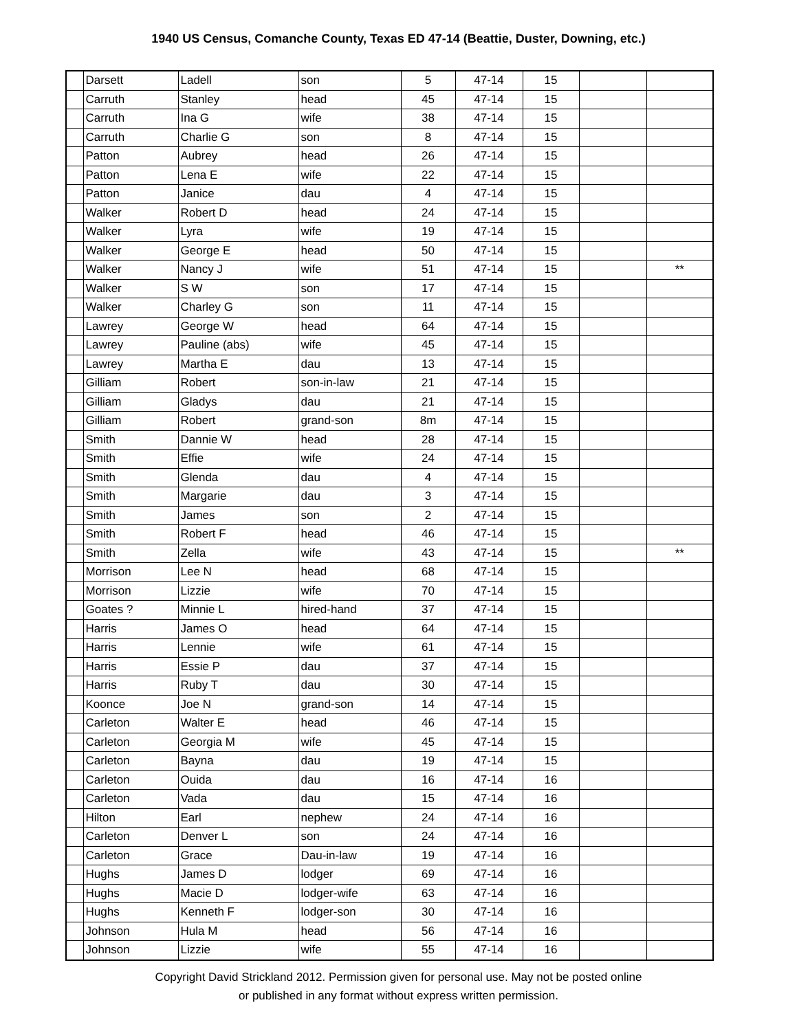1940 US Census, Comanche County, Texas ED 47-14 (Beattie, Duster, Downing, etc.)
| | Darsett | Ladell | son | 5 | 47-14 | 15 | | |
| | Carruth | Stanley | head | 45 | 47-14 | 15 | | |
| | Carruth | Ina G | wife | 38 | 47-14 | 15 | | |
| | Carruth | Charlie G | son | 8 | 47-14 | 15 | | |
| | Patton | Aubrey | head | 26 | 47-14 | 15 | | |
| | Patton | Lena E | wife | 22 | 47-14 | 15 | | |
| | Patton | Janice | dau | 4 | 47-14 | 15 | | |
| | Walker | Robert D | head | 24 | 47-14 | 15 | | |
| | Walker | Lyra | wife | 19 | 47-14 | 15 | | |
| | Walker | George E | head | 50 | 47-14 | 15 | | |
| | Walker | Nancy J | wife | 51 | 47-14 | 15 | | ** |
| | Walker | S W | son | 17 | 47-14 | 15 | | |
| | Walker | Charley G | son | 11 | 47-14 | 15 | | |
| | Lawrey | George W | head | 64 | 47-14 | 15 | | |
| | Lawrey | Pauline (abs) | wife | 45 | 47-14 | 15 | | |
| | Lawrey | Martha E | dau | 13 | 47-14 | 15 | | |
| | Gilliam | Robert | son-in-law | 21 | 47-14 | 15 | | |
| | Gilliam | Gladys | dau | 21 | 47-14 | 15 | | |
| | Gilliam | Robert | grand-son | 8m | 47-14 | 15 | | |
| | Smith | Dannie W | head | 28 | 47-14 | 15 | | |
| | Smith | Effie | wife | 24 | 47-14 | 15 | | |
| | Smith | Glenda | dau | 4 | 47-14 | 15 | | |
| | Smith | Margarie | dau | 3 | 47-14 | 15 | | |
| | Smith | James | son | 2 | 47-14 | 15 | | |
| | Smith | Robert F | head | 46 | 47-14 | 15 | | |
| | Smith | Zella | wife | 43 | 47-14 | 15 | | ** |
| | Morrison | Lee N | head | 68 | 47-14 | 15 | | |
| | Morrison | Lizzie | wife | 70 | 47-14 | 15 | | |
| | Goates ? | Minnie L | hired-hand | 37 | 47-14 | 15 | | |
| | Harris | James O | head | 64 | 47-14 | 15 | | |
| | Harris | Lennie | wife | 61 | 47-14 | 15 | | |
| | Harris | Essie P | dau | 37 | 47-14 | 15 | | |
| | Harris | Ruby T | dau | 30 | 47-14 | 15 | | |
| | Koonce | Joe N | grand-son | 14 | 47-14 | 15 | | |
| | Carleton | Walter E | head | 46 | 47-14 | 15 | | |
| | Carleton | Georgia M | wife | 45 | 47-14 | 15 | | |
| | Carleton | Bayna | dau | 19 | 47-14 | 15 | | |
| | Carleton | Ouida | dau | 16 | 47-14 | 16 | | |
| | Carleton | Vada | dau | 15 | 47-14 | 16 | | |
| | Hilton | Earl | nephew | 24 | 47-14 | 16 | | |
| | Carleton | Denver L | son | 24 | 47-14 | 16 | | |
| | Carleton | Grace | Dau-in-law | 19 | 47-14 | 16 | | |
| | Hughs | James D | lodger | 69 | 47-14 | 16 | | |
| | Hughs | Macie D | lodger-wife | 63 | 47-14 | 16 | | |
| | Hughs | Kenneth F | lodger-son | 30 | 47-14 | 16 | | |
| | Johnson | Hula M | head | 56 | 47-14 | 16 | | |
| | Johnson | Lizzie | wife | 55 | 47-14 | 16 | | |
Copyright David Strickland 2012. Permission given for personal use. May not be posted online
or published in any format without express written permission.